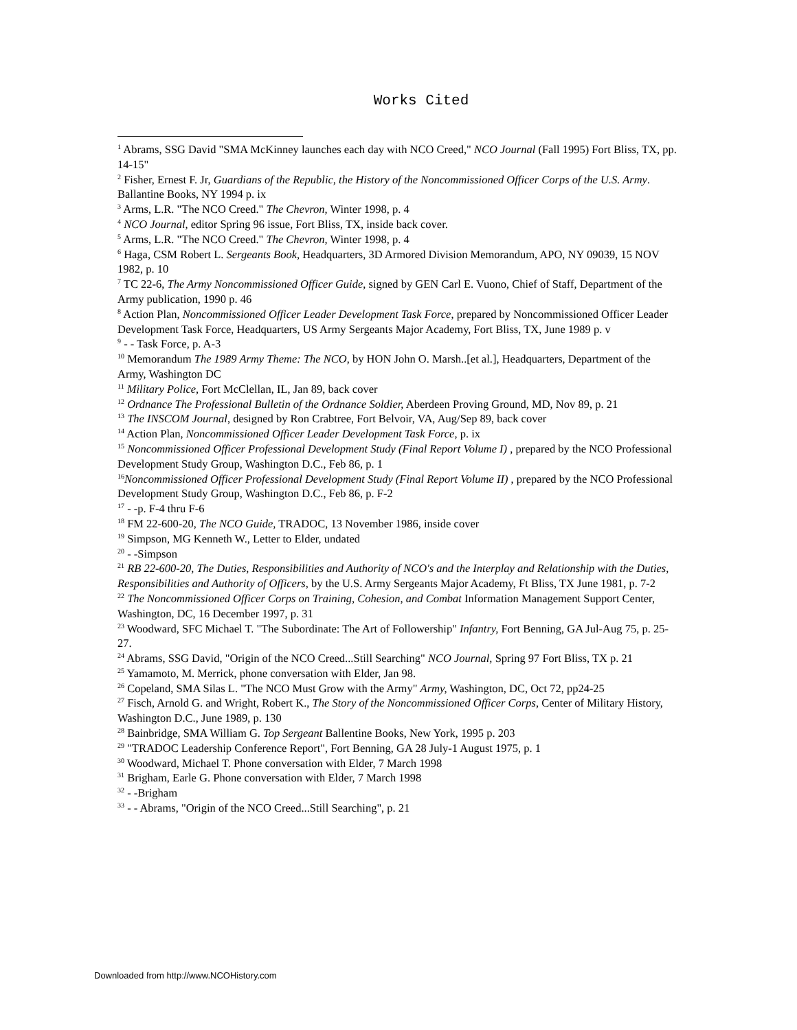Works Cited
<sup>1</sup> Abrams, SSG David "SMA McKinney launches each day with NCO Creed," NCO Journal (Fall 1995) Fort Bliss, TX, pp. 14-15"
<sup>2</sup> Fisher, Ernest F. Jr, Guardians of the Republic, the History of the Noncommissioned Officer Corps of the U.S. Army. Ballantine Books, NY 1994 p. ix
<sup>3</sup> Arms, L.R. "The NCO Creed." The Chevron, Winter 1998, p. 4
<sup>4</sup> NCO Journal, editor Spring 96 issue, Fort Bliss, TX, inside back cover.
<sup>5</sup> Arms, L.R. "The NCO Creed." The Chevron, Winter 1998, p. 4
<sup>6</sup> Haga, CSM Robert L. Sergeants Book, Headquarters, 3D Armored Division Memorandum, APO, NY 09039, 15 NOV 1982, p. 10
<sup>7</sup> TC 22-6, The Army Noncommissioned Officer Guide, signed by GEN Carl E. Vuono, Chief of Staff, Department of the Army publication, 1990 p. 46
<sup>8</sup> Action Plan, Noncommissioned Officer Leader Development Task Force, prepared by Noncommissioned Officer Leader Development Task Force, Headquarters, US Army Sergeants Major Academy, Fort Bliss, TX, June 1989 p. v
<sup>9</sup> - - Task Force, p. A-3
<sup>10</sup> Memorandum The 1989 Army Theme: The NCO, by HON John O. Marsh..[et al.], Headquarters, Department of the Army, Washington DC
<sup>11</sup> Military Police, Fort McClellan, IL, Jan 89, back cover
<sup>12</sup> Ordnance The Professional Bulletin of the Ordnance Soldier, Aberdeen Proving Ground, MD, Nov 89, p. 21
<sup>13</sup> The INSCOM Journal, designed by Ron Crabtree, Fort Belvoir, VA, Aug/Sep 89, back cover
<sup>14</sup> Action Plan, Noncommissioned Officer Leader Development Task Force, p. ix
<sup>15</sup> Noncommissioned Officer Professional Development Study (Final Report Volume I) , prepared by the NCO Professional Development Study Group, Washington D.C., Feb 86, p. 1
<sup>16</sup> Noncommissioned Officer Professional Development Study (Final Report Volume II) , prepared by the NCO Professional Development Study Group, Washington D.C., Feb 86, p. F-2
<sup>17</sup> - -p. F-4 thru F-6
<sup>18</sup> FM 22-600-20, The NCO Guide, TRADOC, 13 November 1986, inside cover
<sup>19</sup> Simpson, MG Kenneth W., Letter to Elder, undated
<sup>20</sup> - -Simpson
<sup>21</sup> RB 22-600-20, The Duties, Responsibilities and Authority of NCO's and the Interplay and Relationship with the Duties, Responsibilities and Authority of Officers, by the U.S. Army Sergeants Major Academy, Ft Bliss, TX June 1981, p. 7-2
<sup>22</sup> The Noncommissioned Officer Corps on Training, Cohesion, and Combat Information Management Support Center, Washington, DC, 16 December 1997, p. 31
<sup>23</sup> Woodward, SFC Michael T. "The Subordinate: The Art of Followership" Infantry, Fort Benning, GA Jul-Aug 75, p. 25-27.
<sup>24</sup> Abrams, SSG David, "Origin of the NCO Creed...Still Searching" NCO Journal, Spring 97 Fort Bliss, TX p. 21
<sup>25</sup> Yamamoto, M. Merrick, phone conversation with Elder, Jan 98.
<sup>26</sup> Copeland, SMA Silas L. "The NCO Must Grow with the Army" Army, Washington, DC, Oct 72, pp24-25
<sup>27</sup> Fisch, Arnold G. and Wright, Robert K., The Story of the Noncommissioned Officer Corps, Center of Military History, Washington D.C., June 1989, p. 130
<sup>28</sup> Bainbridge, SMA William G. Top Sergeant Ballentine Books, New York, 1995 p. 203
<sup>29</sup> "TRADOC Leadership Conference Report", Fort Benning, GA 28 July-1 August 1975, p. 1
<sup>30</sup> Woodward, Michael T. Phone conversation with Elder, 7 March 1998
<sup>31</sup> Brigham, Earle G. Phone conversation with Elder, 7 March 1998
<sup>32</sup> - -Brigham
<sup>33</sup> - - Abrams, "Origin of the NCO Creed...Still Searching", p. 21
Downloaded from http://www.NCOHistory.com